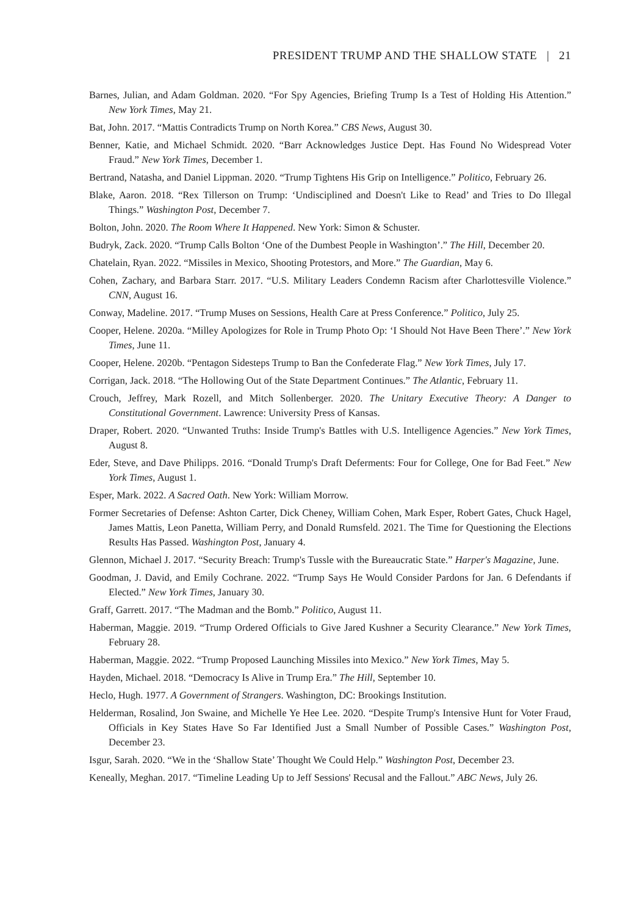PRESIDENT TRUMP AND THE SHALLOW STATE | 21
Barnes, Julian, and Adam Goldman. 2020. “For Spy Agencies, Briefing Trump Is a Test of Holding His Attention.” New York Times, May 21.
Bat, John. 2017. “Mattis Contradicts Trump on North Korea.” CBS News, August 30.
Benner, Katie, and Michael Schmidt. 2020. “Barr Acknowledges Justice Dept. Has Found No Widespread Voter Fraud.” New York Times, December 1.
Bertrand, Natasha, and Daniel Lippman. 2020. “Trump Tightens His Grip on Intelligence.” Politico, February 26.
Blake, Aaron. 2018. “Rex Tillerson on Trump: ‘Undisciplined and Doesn't Like to Read’ and Tries to Do Illegal Things.” Washington Post, December 7.
Bolton, John. 2020. The Room Where It Happened. New York: Simon & Schuster.
Budryk, Zack. 2020. “Trump Calls Bolton ‘One of the Dumbest People in Washington’.” The Hill, December 20.
Chatelain, Ryan. 2022. “Missiles in Mexico, Shooting Protestors, and More.” The Guardian, May 6.
Cohen, Zachary, and Barbara Starr. 2017. “U.S. Military Leaders Condemn Racism after Charlottesville Violence.” CNN, August 16.
Conway, Madeline. 2017. “Trump Muses on Sessions, Health Care at Press Conference.” Politico, July 25.
Cooper, Helene. 2020a. “Milley Apologizes for Role in Trump Photo Op: ‘I Should Not Have Been There’.” New York Times, June 11.
Cooper, Helene. 2020b. “Pentagon Sidesteps Trump to Ban the Confederate Flag.” New York Times, July 17.
Corrigan, Jack. 2018. “The Hollowing Out of the State Department Continues.” The Atlantic, February 11.
Crouch, Jeffrey, Mark Rozell, and Mitch Sollenberger. 2020. The Unitary Executive Theory: A Danger to Constitutional Government. Lawrence: University Press of Kansas.
Draper, Robert. 2020. “Unwanted Truths: Inside Trump's Battles with U.S. Intelligence Agencies.” New York Times, August 8.
Eder, Steve, and Dave Philipps. 2016. “Donald Trump's Draft Deferments: Four for College, One for Bad Feet.” New York Times, August 1.
Esper, Mark. 2022. A Sacred Oath. New York: William Morrow.
Former Secretaries of Defense: Ashton Carter, Dick Cheney, William Cohen, Mark Esper, Robert Gates, Chuck Hagel, James Mattis, Leon Panetta, William Perry, and Donald Rumsfeld. 2021. The Time for Questioning the Elections Results Has Passed. Washington Post, January 4.
Glennon, Michael J. 2017. “Security Breach: Trump's Tussle with the Bureaucratic State.” Harper's Magazine, June.
Goodman, J. David, and Emily Cochrane. 2022. “Trump Says He Would Consider Pardons for Jan. 6 Defendants if Elected.” New York Times, January 30.
Graff, Garrett. 2017. “The Madman and the Bomb.” Politico, August 11.
Haberman, Maggie. 2019. “Trump Ordered Officials to Give Jared Kushner a Security Clearance.” New York Times, February 28.
Haberman, Maggie. 2022. “Trump Proposed Launching Missiles into Mexico.” New York Times, May 5.
Hayden, Michael. 2018. “Democracy Is Alive in Trump Era.” The Hill, September 10.
Heclo, Hugh. 1977. A Government of Strangers. Washington, DC: Brookings Institution.
Helderman, Rosalind, Jon Swaine, and Michelle Ye Hee Lee. 2020. “Despite Trump's Intensive Hunt for Voter Fraud, Officials in Key States Have So Far Identified Just a Small Number of Possible Cases.” Washington Post, December 23.
Isgur, Sarah. 2020. “We in the ‘Shallow State’ Thought We Could Help.” Washington Post, December 23.
Keneally, Meghan. 2017. “Timeline Leading Up to Jeff Sessions' Recusal and the Fallout.” ABC News, July 26.